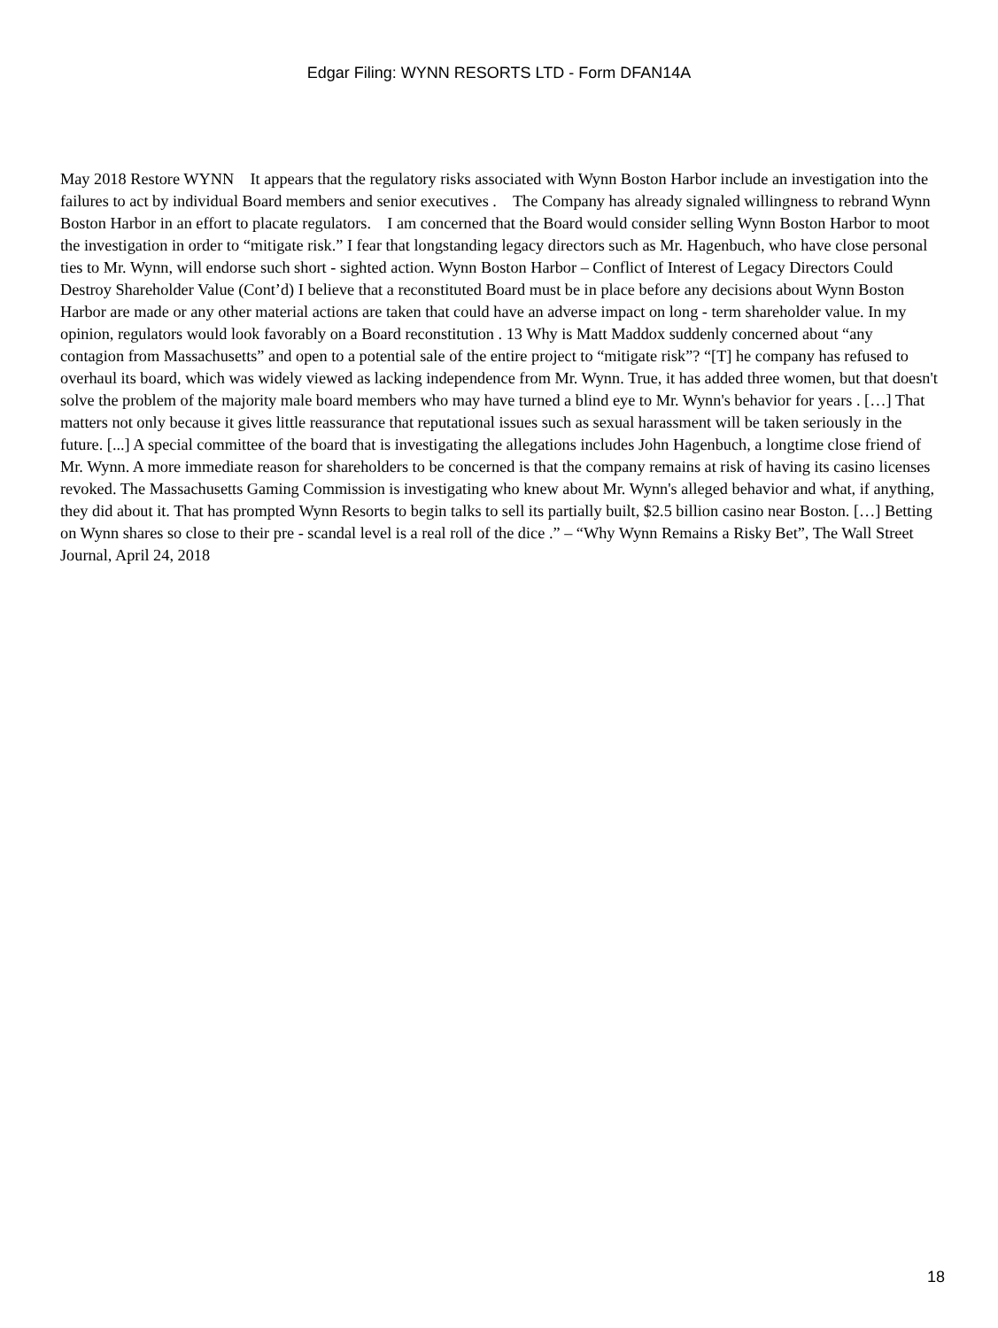Edgar Filing: WYNN RESORTS LTD - Form DFAN14A
May 2018 Restore WYNN It appears that the regulatory risks associated with Wynn Boston Harbor include an investigation into the failures to act by individual Board members and senior executives . The Company has already signaled willingness to rebrand Wynn Boston Harbor in an effort to placate regulators. I am concerned that the Board would consider selling Wynn Boston Harbor to moot the investigation in order to “mitigate risk.” I fear that longstanding legacy directors such as Mr. Hagenbuch, who have close personal ties to Mr. Wynn, will endorse such short - sighted action. Wynn Boston Harbor – Conflict of Interest of Legacy Directors Could Destroy Shareholder Value (Cont’d) I believe that a reconstituted Board must be in place before any decisions about Wynn Boston Harbor are made or any other material actions are taken that could have an adverse impact on long - term shareholder value. In my opinion, regulators would look favorably on a Board reconstitution . 13 Why is Matt Maddox suddenly concerned about “any contagion from Massachusetts” and open to a potential sale of the entire project to “mitigate risk”? “[T] he company has refused to overhaul its board, which was widely viewed as lacking independence from Mr. Wynn. True, it has added three women, but that doesn't solve the problem of the majority male board members who may have turned a blind eye to Mr. Wynn's behavior for years . […] That matters not only because it gives little reassurance that reputational issues such as sexual harassment will be taken seriously in the future. [...] A special committee of the board that is investigating the allegations includes John Hagenbuch, a longtime close friend of Mr. Wynn. A more immediate reason for shareholders to be concerned is that the company remains at risk of having its casino licenses revoked. The Massachusetts Gaming Commission is investigating who knew about Mr. Wynn's alleged behavior and what, if anything, they did about it. That has prompted Wynn Resorts to begin talks to sell its partially built, $2.5 billion casino near Boston. […] Betting on Wynn shares so close to their pre - scandal level is a real roll of the dice .” – “Why Wynn Remains a Risky Bet”, The Wall Street Journal, April 24, 2018
18